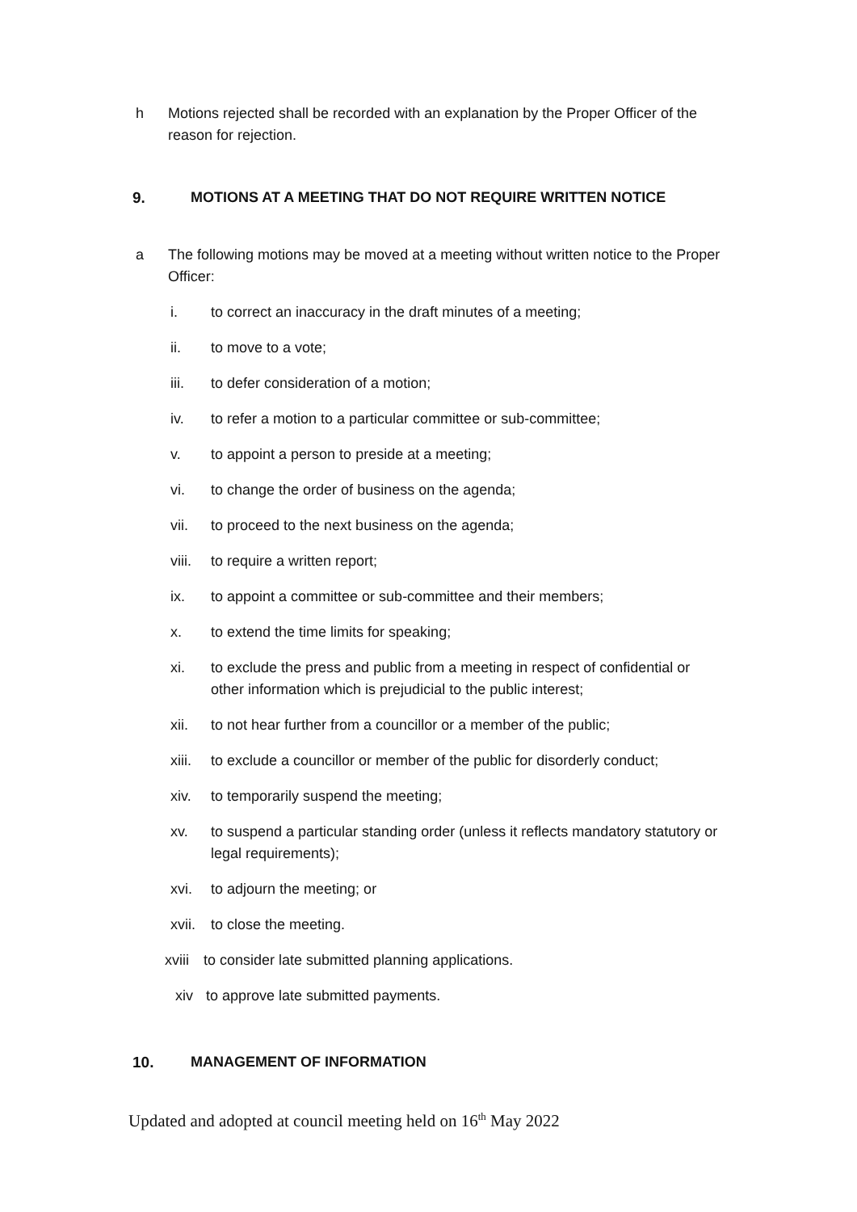h Motions rejected shall be recorded with an explanation by the Proper Officer of the reason for rejection.
9. MOTIONS AT A MEETING THAT DO NOT REQUIRE WRITTEN NOTICE
a The following motions may be moved at a meeting without written notice to the Proper Officer:
i. to correct an inaccuracy in the draft minutes of a meeting;
ii. to move to a vote;
iii. to defer consideration of a motion;
iv. to refer a motion to a particular committee or sub-committee;
v. to appoint a person to preside at a meeting;
vi. to change the order of business on the agenda;
vii. to proceed to the next business on the agenda;
viii.
to require a written report;
ix. to appoint a committee or sub-committee and their members;
x. to extend the time limits for speaking;
xi. to exclude the press and public from a meeting in respect of confidential or other information which is prejudicial to the public interest;
xii. to not hear further from a councillor or a member of the public;
xiii.
to exclude a councillor or member of the public for disorderly conduct;
xiv. to temporarily suspend the meeting;
xv. to suspend a particular standing order (unless it reflects mandatory statutory or legal requirements);
xvi. to adjourn the meeting; or
xvii.
to close the meeting.
xviii
to consider late submitted planning applications.
xiv to approve late submitted payments.
10. MANAGEMENT OF INFORMATION
Updated and adopted at council meeting held on 16<sup>th</sup> May 2022